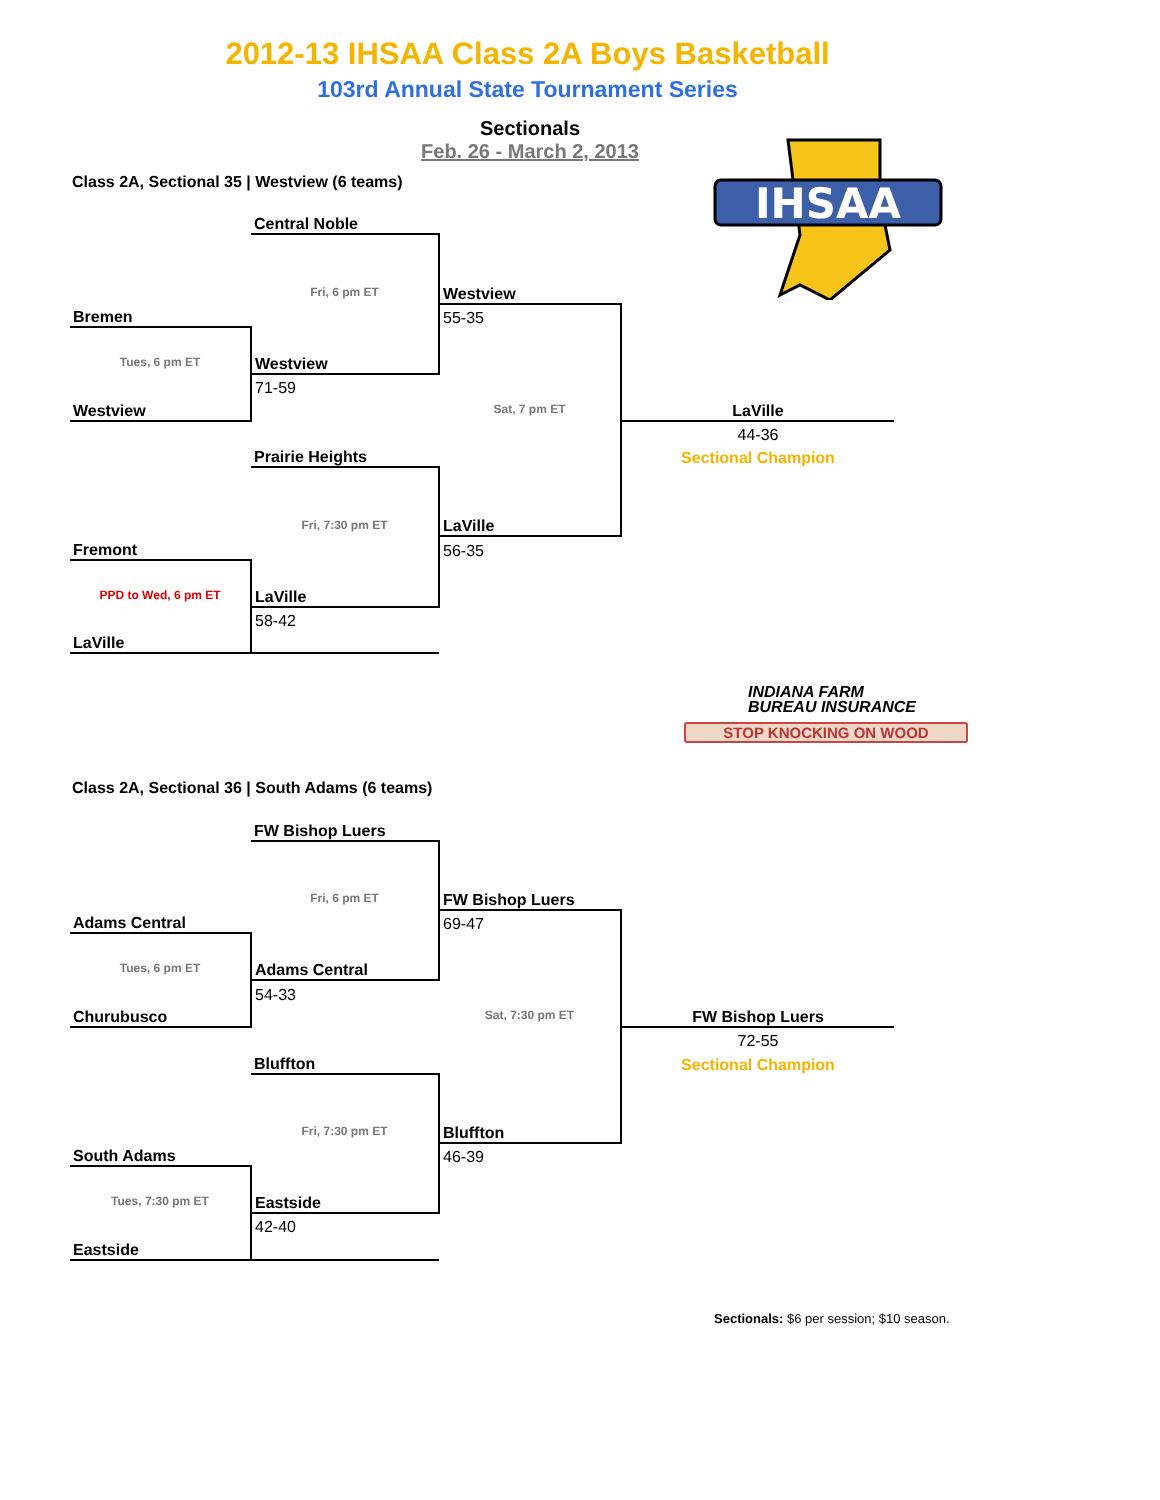2012-13 IHSAA Class 2A Boys Basketball
103rd Annual State Tournament Series
Sectionals
Feb. 26 - March 2, 2013
IHSAA
Class 2A, Sectional 35 | Westview (6 teams)
| | Central Noble | | |
| | Fri, 6 pm ET | Westview | |
| Bremen | | 55-35 | |
| Tues, 6 pm ET | Westview | | |
| | 71-59 | | |
| Westview | | Sat, 7 pm ET | LaVille |
| | | | 44-36 |
| | Prairie Heights | | Sectional Champion |
| | Fri, 7:30 pm ET | LaVille | |
| Fremont | | 56-35 | |
| PPD to Wed, 6 pm ET | LaVille | | |
| | 58-42 | | |
| LaVille | | | |
INDIANA FARM
BUREAU INSURANCE
STOP KNOCKING ON WOOD
Class 2A, Sectional 36 | South Adams (6 teams)
| | FW Bishop Luers | | |
| | Fri, 6 pm ET | FW Bishop Luers | |
| Adams Central | | 69-47 | |
| Tues, 6 pm ET | Adams Central | | |
| | 54-33 | | |
| Churubusco | | Sat, 7:30 pm ET | FW Bishop Luers |
| | | | 72-55 |
| | Bluffton | | Sectional Champion |
| | Fri, 7:30 pm ET | Bluffton | |
| South Adams | | 46-39 | |
| Tues, 7:30 pm ET | Eastside | | |
| | 42-40 | | |
| Eastside | | | |
Sectionals: $6 per session; $10 season.